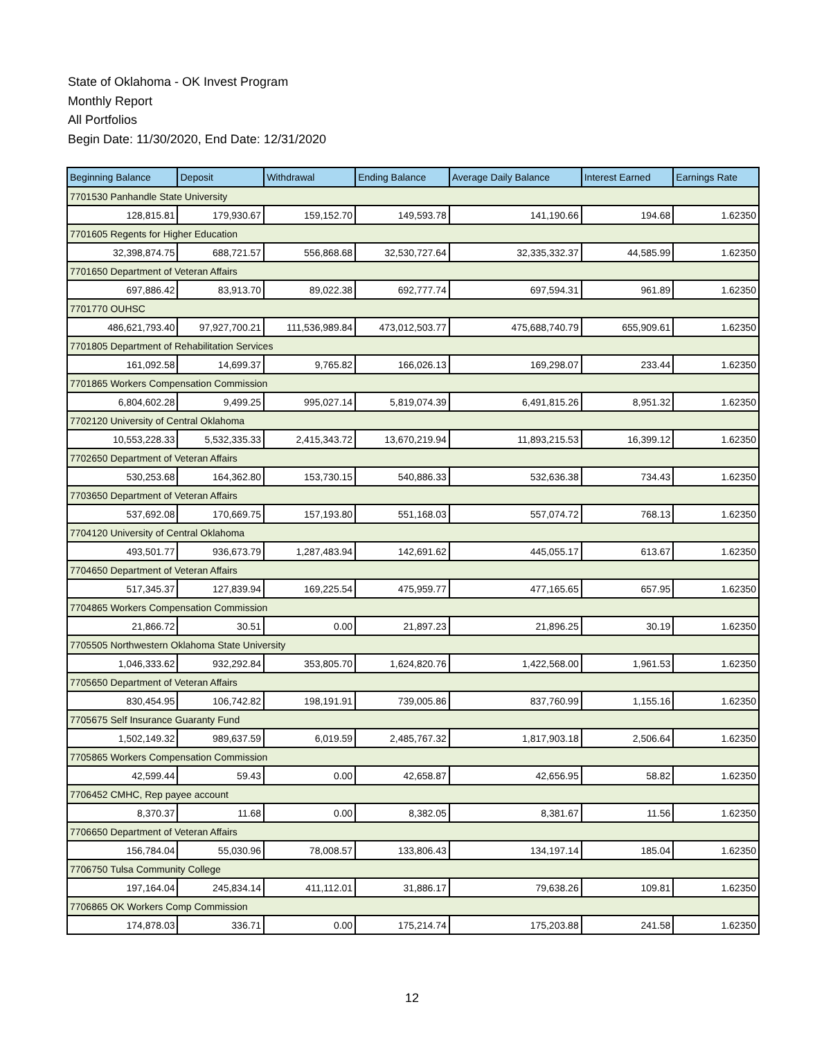State of Oklahoma - OK Invest Program
Monthly Report
All Portfolios
Begin Date: 11/30/2020, End Date: 12/31/2020
| Beginning Balance | Deposit | Withdrawal | Ending Balance | Average Daily Balance | Interest Earned | Earnings Rate |
| --- | --- | --- | --- | --- | --- | --- |
| 7701530 Panhandle State University | | | | | | |
| 128,815.81 | 179,930.67 | 159,152.70 | 149,593.78 | 141,190.66 | 194.68 | 1.62350 |
| 7701605 Regents for Higher Education | | | | | | |
| 32,398,874.75 | 688,721.57 | 556,868.68 | 32,530,727.64 | 32,335,332.37 | 44,585.99 | 1.62350 |
| 7701650 Department of Veteran Affairs | | | | | | |
| 697,886.42 | 83,913.70 | 89,022.38 | 692,777.74 | 697,594.31 | 961.89 | 1.62350 |
| 7701770 OUHSC | | | | | | |
| 486,621,793.40 | 97,927,700.21 | 111,536,989.84 | 473,012,503.77 | 475,688,740.79 | 655,909.61 | 1.62350 |
| 7701805 Department of Rehabilitation Services | | | | | | |
| 161,092.58 | 14,699.37 | 9,765.82 | 166,026.13 | 169,298.07 | 233.44 | 1.62350 |
| 7701865 Workers Compensation Commission | | | | | | |
| 6,804,602.28 | 9,499.25 | 995,027.14 | 5,819,074.39 | 6,491,815.26 | 8,951.32 | 1.62350 |
| 7702120 University of Central Oklahoma | | | | | | |
| 10,553,228.33 | 5,532,335.33 | 2,415,343.72 | 13,670,219.94 | 11,893,215.53 | 16,399.12 | 1.62350 |
| 7702650 Department of Veteran Affairs | | | | | | |
| 530,253.68 | 164,362.80 | 153,730.15 | 540,886.33 | 532,636.38 | 734.43 | 1.62350 |
| 7703650 Department of Veteran Affairs | | | | | | |
| 537,692.08 | 170,669.75 | 157,193.80 | 551,168.03 | 557,074.72 | 768.13 | 1.62350 |
| 7704120 University of Central Oklahoma | | | | | | |
| 493,501.77 | 936,673.79 | 1,287,483.94 | 142,691.62 | 445,055.17 | 613.67 | 1.62350 |
| 7704650 Department of Veteran Affairs | | | | | | |
| 517,345.37 | 127,839.94 | 169,225.54 | 475,959.77 | 477,165.65 | 657.95 | 1.62350 |
| 7704865 Workers Compensation Commission | | | | | | |
| 21,866.72 | 30.51 | 0.00 | 21,897.23 | 21,896.25 | 30.19 | 1.62350 |
| 7705505 Northwestern Oklahoma State University | | | | | | |
| 1,046,333.62 | 932,292.84 | 353,805.70 | 1,624,820.76 | 1,422,568.00 | 1,961.53 | 1.62350 |
| 7705650 Department of Veteran Affairs | | | | | | |
| 830,454.95 | 106,742.82 | 198,191.91 | 739,005.86 | 837,760.99 | 1,155.16 | 1.62350 |
| 7705675 Self Insurance Guaranty Fund | | | | | | |
| 1,502,149.32 | 989,637.59 | 6,019.59 | 2,485,767.32 | 1,817,903.18 | 2,506.64 | 1.62350 |
| 7705865 Workers Compensation Commission | | | | | | |
| 42,599.44 | 59.43 | 0.00 | 42,658.87 | 42,656.95 | 58.82 | 1.62350 |
| 7706452 CMHC, Rep payee account | | | | | | |
| 8,370.37 | 11.68 | 0.00 | 8,382.05 | 8,381.67 | 11.56 | 1.62350 |
| 7706650 Department of Veteran Affairs | | | | | | |
| 156,784.04 | 55,030.96 | 78,008.57 | 133,806.43 | 134,197.14 | 185.04 | 1.62350 |
| 7706750 Tulsa Community College | | | | | | |
| 197,164.04 | 245,834.14 | 411,112.01 | 31,886.17 | 79,638.26 | 109.81 | 1.62350 |
| 7706865 OK Workers Comp Commission | | | | | | |
| 174,878.03 | 336.71 | 0.00 | 175,214.74 | 175,203.88 | 241.58 | 1.62350 |
12